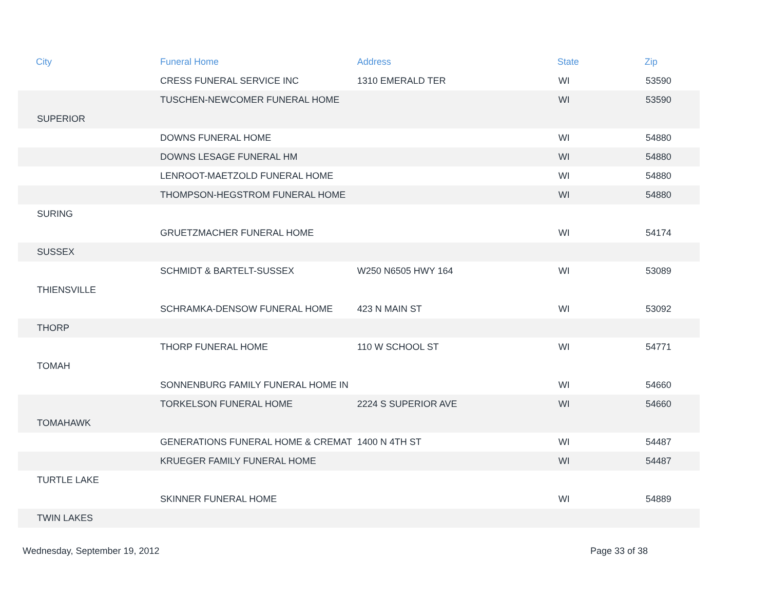| City | Funeral Home | Address | State | Zip |
| --- | --- | --- | --- | --- |
| | CRESS FUNERAL SERVICE INC | 1310 EMERALD TER | WI | 53590 |
| | TUSCHEN-NEWCOMER FUNERAL HOME | | WI | 53590 |
| SUPERIOR | | | | |
| | DOWNS FUNERAL HOME | | WI | 54880 |
| | DOWNS LESAGE FUNERAL HM | | WI | 54880 |
| | LENROOT-MAETZOLD FUNERAL HOME | | WI | 54880 |
| | THOMPSON-HEGSTROM FUNERAL HOME | | WI | 54880 |
| SURING | | | | |
| | GRUETZMACHER FUNERAL HOME | | WI | 54174 |
| SUSSEX | | | | |
| | SCHMIDT & BARTELT-SUSSEX | W250 N6505 HWY 164 | WI | 53089 |
| THIENSVILLE | | | | |
| | SCHRAMKA-DENSOW FUNERAL HOME | 423 N MAIN ST | WI | 53092 |
| THORP | | | | |
| | THORP FUNERAL HOME | 110 W SCHOOL ST | WI | 54771 |
| TOMAH | | | | |
| | SONNENBURG FAMILY FUNERAL HOME IN | | WI | 54660 |
| | TORKELSON FUNERAL HOME | 2224 S SUPERIOR AVE | WI | 54660 |
| TOMAHAWK | | | | |
| | GENERATIONS FUNERAL HOME & CREMAT | 1400 N 4TH ST | WI | 54487 |
| | KRUEGER FAMILY FUNERAL HOME | | WI | 54487 |
| TURTLE LAKE | | | | |
| | SKINNER FUNERAL HOME | | WI | 54889 |
| TWIN LAKES | | | | |
Wednesday, September 19, 2012 Page 33 of 38